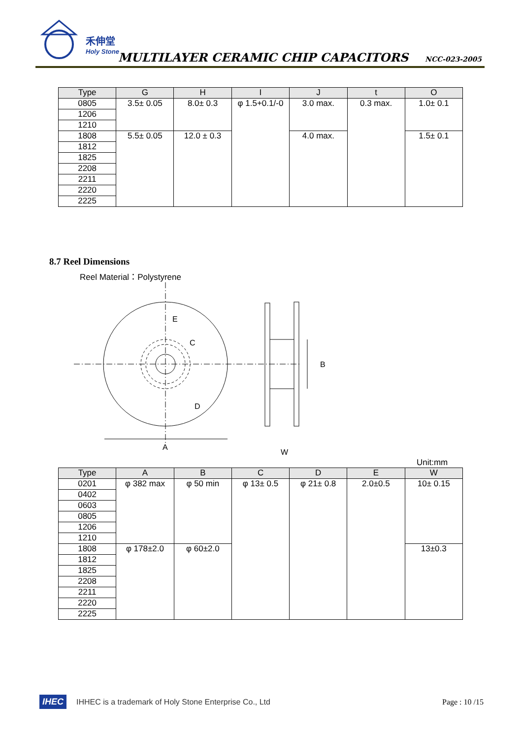禾伸堂
Holy Stone
MULTILAYER CERAMIC CHIP CAPACITORS
NCC-023-2005
| Type | G | H | I | J | t | O |
| --- | --- | --- | --- | --- | --- | --- |
| 0805 | 3.5± 0.05 | 8.0± 0.3 | φ 1.5+0.1/-0 | 3.0 max. | 0.3 max. | 1.0± 0.1 |
| 1206 | | | | | | |
| 1210 | | | | | | |
| 1808 | 5.5± 0.05 | 12.0 ± 0.3 | | 4.0 max. | | 1.5± 0.1 |
| 1812 | | | | | | |
| 1825 | | | | | | |
| 2208 | | | | | | |
| 2211 | | | | | | |
| 2220 | | | | | | |
| 2225 | | | | | | |
8.7 Reel Dimensions
Reel Material：Polystyrene
E
C
D
A
B
W
Unit:mm
| Type | A | B | C | D | E | W |
| --- | --- | --- | --- | --- | --- | --- |
| 0201 | φ 382 max | φ 50 min | φ 13± 0.5 | φ 21± 0.8 | 2.0±0.5 | 10± 0.15 |
| 0402 | | | | | | |
| 0603 | | | | | | |
| 0805 | | | | | | |
| 1206 | | | | | | |
| 1210 | | | | | | |
| 1808 | φ 178±2.0 | φ 60±2.0 | | | | 13±0.3 |
| 1812 | | | | | | |
| 1825 | | | | | | |
| 2208 | | | | | | |
| 2211 | | | | | | |
| 2220 | | | | | | |
| 2225 | | | | | | |
IHEC IHHEC is a trademark of Holy Stone Enterprise Co., Ltd Page : 10 /15